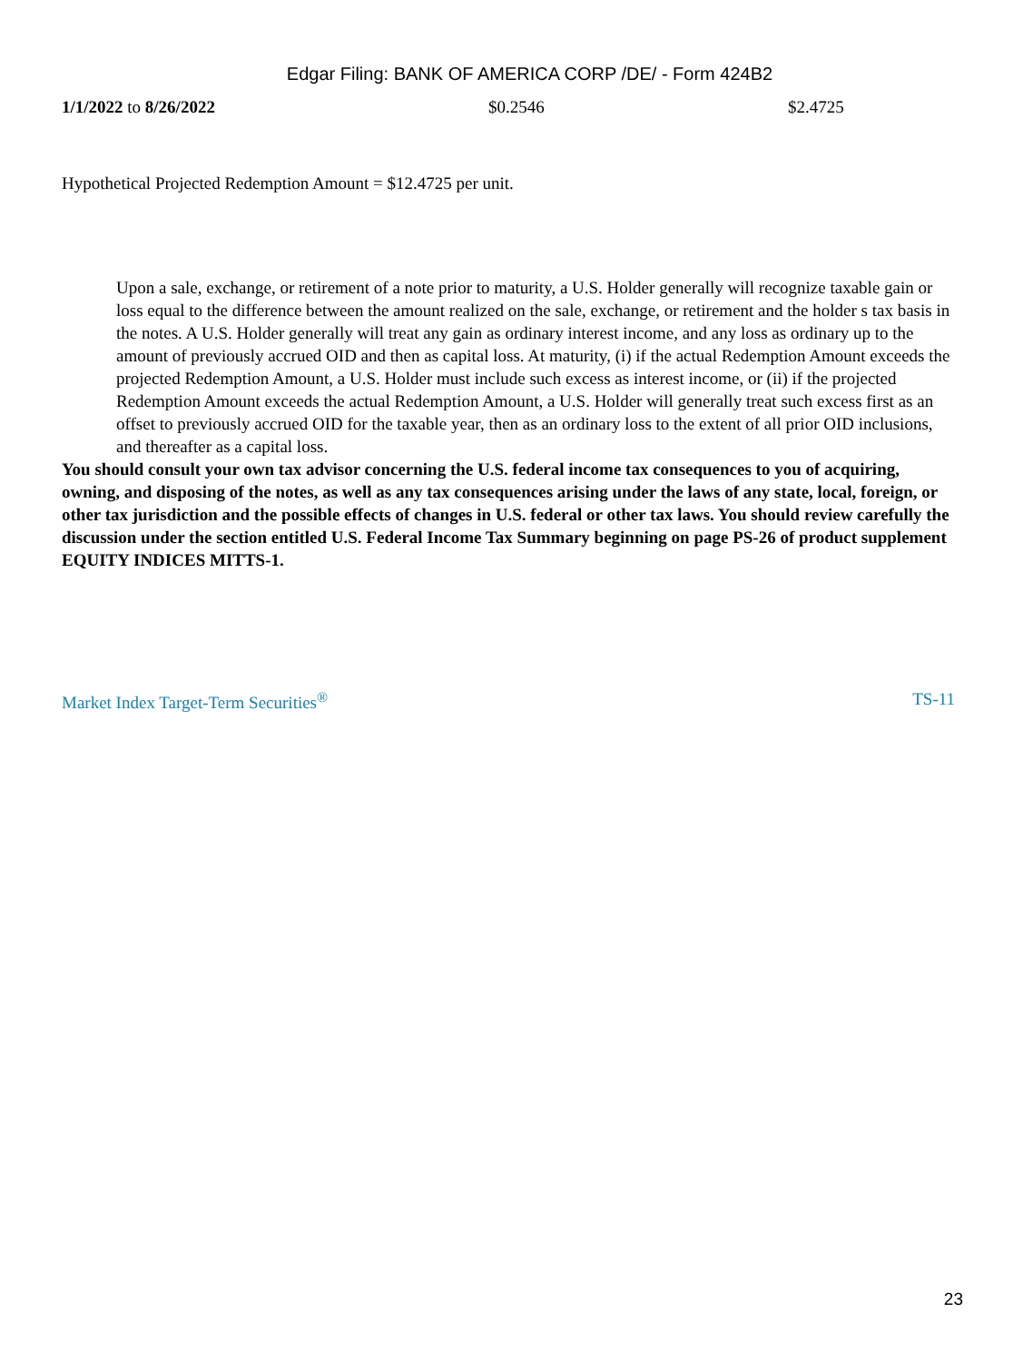Edgar Filing: BANK OF AMERICA CORP /DE/ - Form 424B2
| 1/1/2022 to 8/26/2022 | $0.2546 | $2.4725 |
Hypothetical Projected Redemption Amount = $12.4725 per unit.
Upon a sale, exchange, or retirement of a note prior to maturity, a U.S. Holder generally will recognize taxable gain or loss equal to the difference between the amount realized on the sale, exchange, or retirement and the holder s tax basis in the notes. A U.S. Holder generally will treat any gain as ordinary interest income, and any loss as ordinary up to the amount of previously accrued OID and then as capital loss. At maturity, (i) if the actual Redemption Amount exceeds the projected Redemption Amount, a U.S. Holder must include such excess as interest income, or (ii) if the projected Redemption Amount exceeds the actual Redemption Amount, a U.S. Holder will generally treat such excess first as an offset to previously accrued OID for the taxable year, then as an ordinary loss to the extent of all prior OID inclusions, and thereafter as a capital loss.
You should consult your own tax advisor concerning the U.S. federal income tax consequences to you of acquiring, owning, and disposing of the notes, as well as any tax consequences arising under the laws of any state, local, foreign, or other tax jurisdiction and the possible effects of changes in U.S. federal or other tax laws. You should review carefully the discussion under the section entitled U.S. Federal Income Tax Summary beginning on page PS-26 of product supplement EQUITY INDICES MITTS-1.
Market Index Target-Term Securities<sup>®</sup> TS-11
23